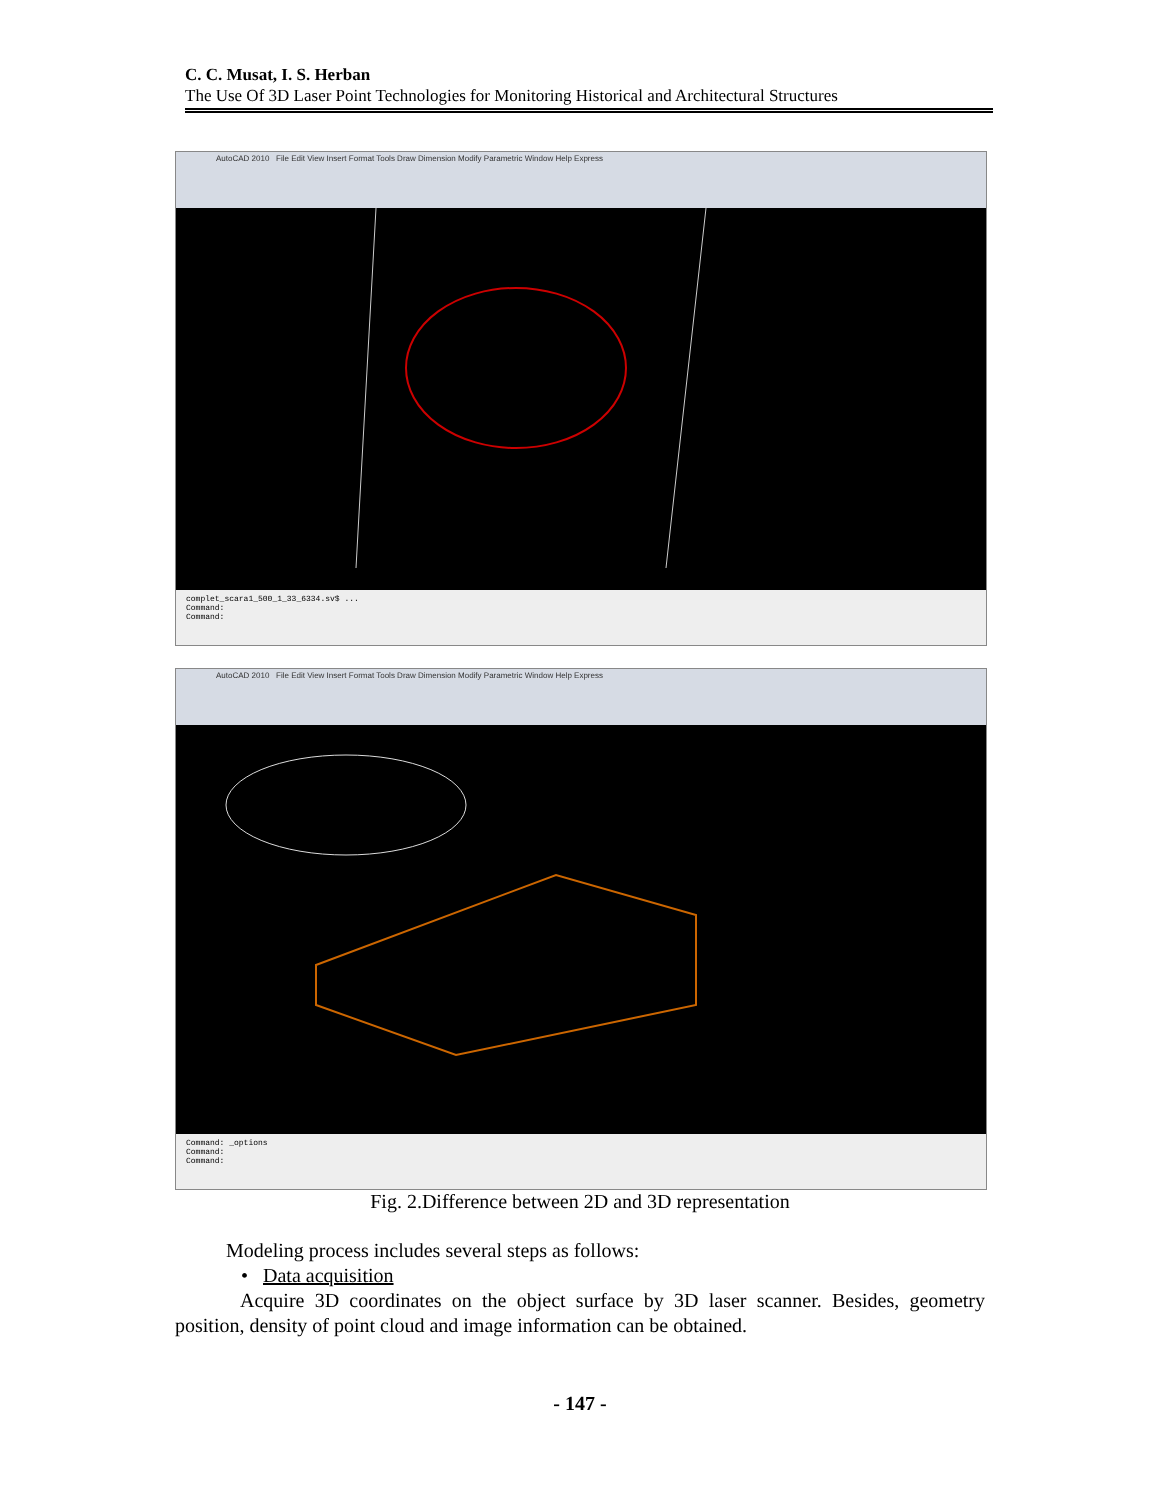C. C. Musat, I. S. Herban
The Use Of 3D Laser Point Technologies for Monitoring Historical and Architectural Structures
AutoCAD 2010 File Edit View Insert Format Tools Draw Dimension Modify Parametric Window Help Express
complet_scara1_500_1_33_6334.sv$ ...
Command:
Command:
AutoCAD 2010 File Edit View Insert Format Tools Draw Dimension Modify Parametric Window Help Express
Command: _options
Command:
Command:
Fig. 2.Difference between 2D and 3D representation
Modeling process includes several steps as follows:
• Data acquisition
Acquire 3D coordinates on the object surface by 3D laser scanner. Besides, geometry position, density of point cloud and image information can be obtained.
- 147 -